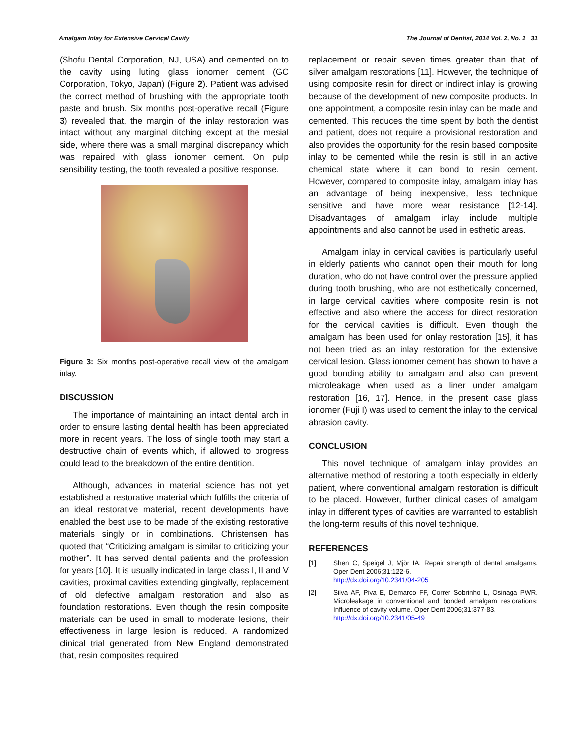Amalgam Inlay for Extensive Cervical Cavity The Journal of Dentist, 2014 Vol. 2, No. 1 31
(Shofu Dental Corporation, NJ, USA) and cemented on to the cavity using luting glass ionomer cement (GC Corporation, Tokyo, Japan) (Figure 2). Patient was advised the correct method of brushing with the appropriate tooth paste and brush. Six months post-operative recall (Figure 3) revealed that, the margin of the inlay restoration was intact without any marginal ditching except at the mesial side, where there was a small marginal discrepancy which was repaired with glass ionomer cement. On pulp sensibility testing, the tooth revealed a positive response.
Figure 3: Six months post-operative recall view of the amalgam inlay.
DISCUSSION
The importance of maintaining an intact dental arch in order to ensure lasting dental health has been appreciated more in recent years. The loss of single tooth may start a destructive chain of events which, if allowed to progress could lead to the breakdown of the entire dentition.
Although, advances in material science has not yet established a restorative material which fulfills the criteria of an ideal restorative material, recent developments have enabled the best use to be made of the existing restorative materials singly or in combinations. Christensen has quoted that “Criticizing amalgam is similar to criticizing your mother”. It has served dental patients and the profession for years [10]. It is usually indicated in large class I, II and V cavities, proximal cavities extending gingivally, replacement of old defective amalgam restoration and also as foundation restorations. Even though the resin composite materials can be used in small to moderate lesions, their effectiveness in large lesion is reduced. A randomized clinical trial generated from New England demonstrated that, resin composites required
replacement or repair seven times greater than that of silver amalgam restorations [11]. However, the technique of using composite resin for direct or indirect inlay is growing because of the development of new composite products. In one appointment, a composite resin inlay can be made and cemented. This reduces the time spent by both the dentist and patient, does not require a provisional restoration and also provides the opportunity for the resin based composite inlay to be cemented while the resin is still in an active chemical state where it can bond to resin cement. However, compared to composite inlay, amalgam inlay has an advantage of being inexpensive, less technique sensitive and have more wear resistance [12-14]. Disadvantages of amalgam inlay include multiple appointments and also cannot be used in esthetic areas.
Amalgam inlay in cervical cavities is particularly useful in elderly patients who cannot open their mouth for long duration, who do not have control over the pressure applied during tooth brushing, who are not esthetically concerned, in large cervical cavities where composite resin is not effective and also where the access for direct restoration for the cervical cavities is difficult. Even though the amalgam has been used for onlay restoration [15], it has not been tried as an inlay restoration for the extensive cervical lesion. Glass ionomer cement has shown to have a good bonding ability to amalgam and also can prevent microleakage when used as a liner under amalgam restoration [16, 17]. Hence, in the present case glass ionomer (Fuji I) was used to cement the inlay to the cervical abrasion cavity.
CONCLUSION
This novel technique of amalgam inlay provides an alternative method of restoring a tooth especially in elderly patient, where conventional amalgam restoration is difficult to be placed. However, further clinical cases of amalgam inlay in different types of cavities are warranted to establish the long-term results of this novel technique.
REFERENCES
[1] Shen C, Speigel J, Mjör IA. Repair strength of dental amalgams. Oper Dent 2006;31:122-6.
http://dx.doi.org/10.2341/04-205
[2] Silva AF, Piva E, Demarco FF, Correr Sobrinho L, Osinaga PWR. Microleakage in conventional and bonded amalgam restorations: Influence of cavity volume. Oper Dent 2006;31:377-83.
http://dx.doi.org/10.2341/05-49